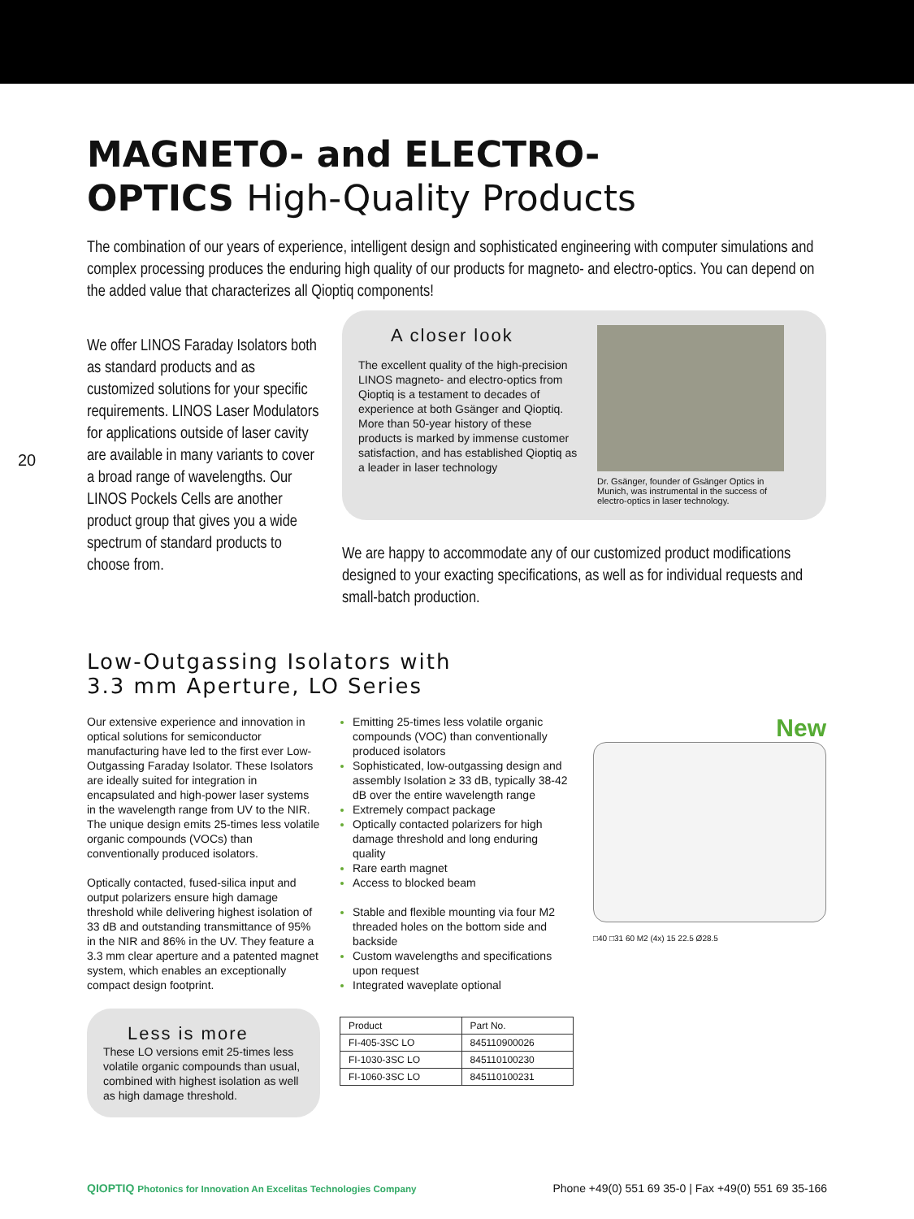20
MAGNETO- and ELECTRO-
OPTICS High-Quality Products
The combination of our years of experience, intelligent design and sophisticated engineering with computer simulations and complex processing produces the enduring high quality of our products for magneto- and electro-optics. You can depend on the added value that characterizes all Qioptiq components!
We offer LINOS Faraday Isolators both as standard products and as customized solutions for your specific requirements. LINOS Laser Modulators for applications outside of laser cavity are available in many variants to cover a broad range of wavelengths. Our LINOS Pockels Cells are another product group that gives you a wide spectrum of standard products to choose from.
A closer look
The excellent quality of the high-precision LINOS magneto- and electro-optics from Qioptiq is a testament to decades of experience at both Gsänger and Qioptiq. More than 50-year history of these products is marked by immense customer satisfaction, and has established Qioptiq as a leader in laser technology
Dr. Gsänger, founder of Gsänger Optics in Munich, was instrumental in the success of electro-optics in laser technology.
We are happy to accommodate any of our customized product modifications designed to your exacting specifications, as well as for individual requests and small-batch production.
Low-Outgassing Isolators with
3.3 mm Aperture, LO Series
Our extensive experience and innovation in optical solutions for semiconductor manufacturing have led to the first ever Low-Outgassing Faraday Isolator. These Isolators are ideally suited for integration in encapsulated and high-power laser systems in the wavelength range from UV to the NIR. The unique design emits 25-times less volatile organic compounds (VOCs) than conventionally produced isolators.
Optically contacted, fused-silica input and output polarizers ensure high damage threshold while delivering highest isolation of 33 dB and outstanding transmittance of 95% in the NIR and 86% in the UV. They feature a 3.3 mm clear aperture and a patented magnet system, which enables an exceptionally compact design footprint.
Less is more
These LO versions emit 25-times less volatile organic compounds than usual, combined with highest isolation as well as high damage threshold.
Emitting 25-times less volatile organic compounds (VOC) than conventionally produced isolators
Sophisticated, low-outgassing design and assembly Isolation ≥ 33 dB, typically 38-42 dB over the entire wavelength range
Extremely compact package
Optically contacted polarizers for high damage threshold and long enduring quality
Rare earth magnet
Access to blocked beam
Stable and flexible mounting via four M2 threaded holes on the bottom side and backside
Custom wavelengths and specifications upon request
Integrated waveplate optional
| Product | Part No. |
| --- | --- |
| FI-405-3SC LO | 845110900026 |
| FI-1030-3SC LO | 845110100230 |
| FI-1060-3SC LO | 845110100231 |
New
□40 □31 60 M2 (4x) 15 22.5 Ø28.5
QIOPTIQ Photonics for Innovation An Excelitas Technologies Company Phone +49(0) 551 69 35-0 | Fax +49(0) 551 69 35-166